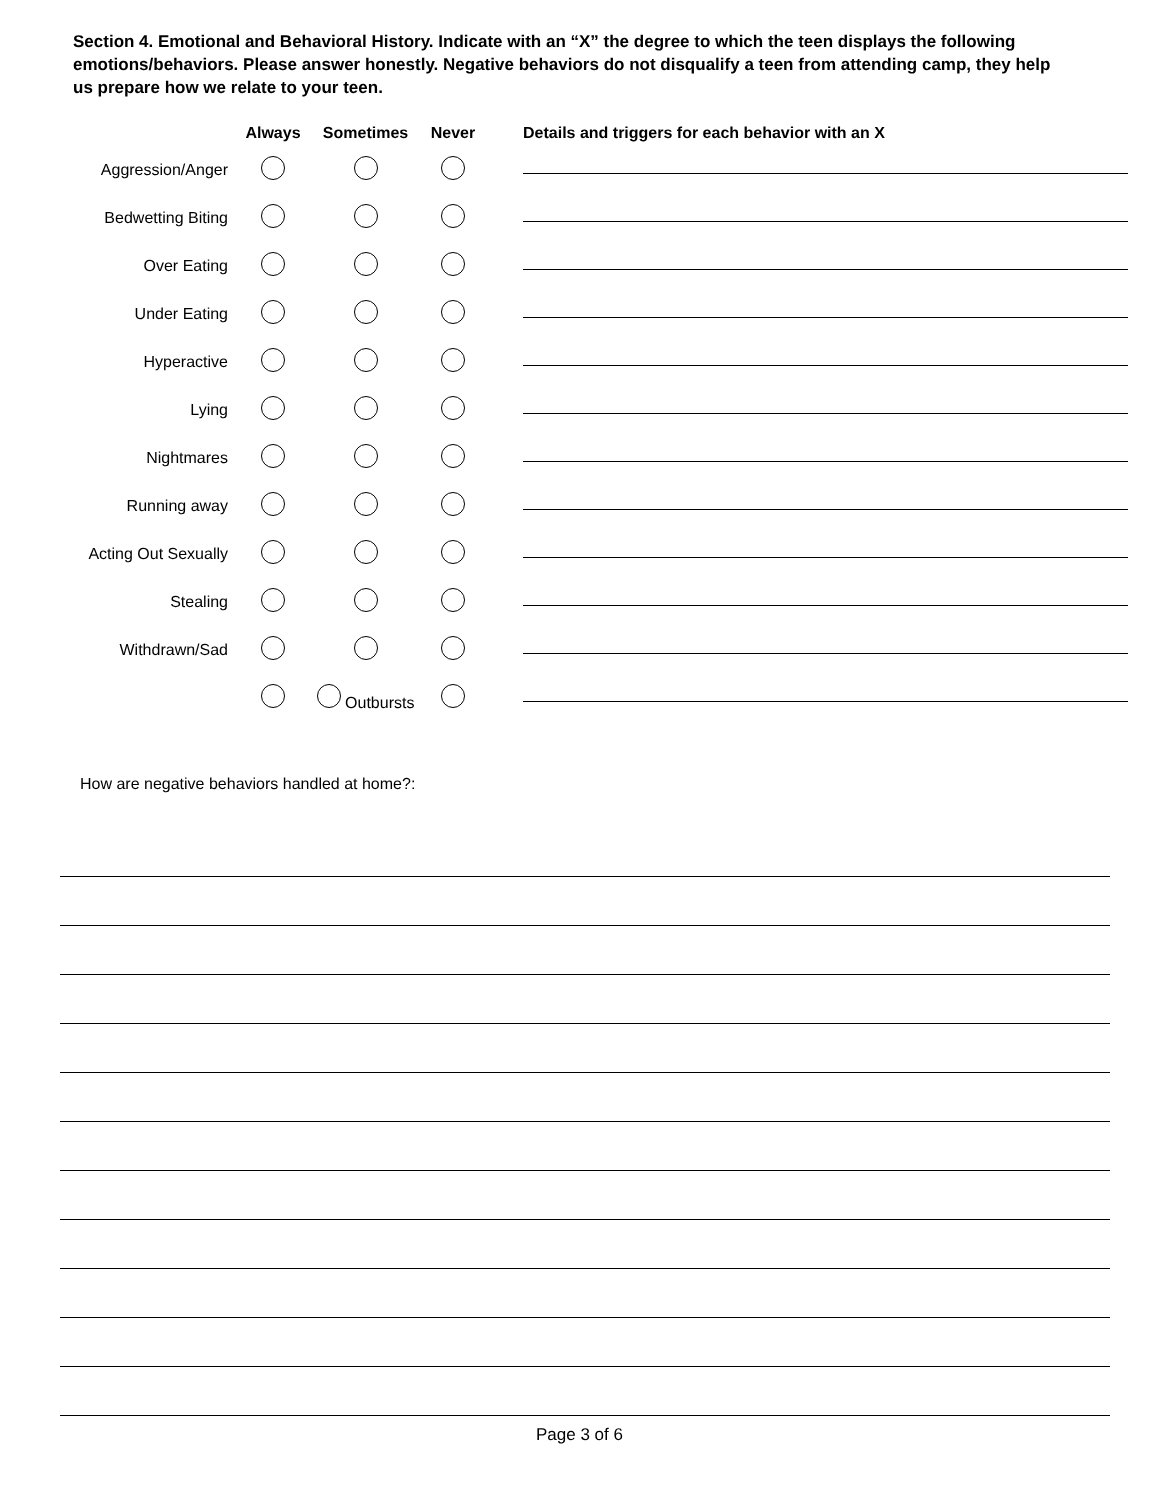Section 4. Emotional and Behavioral History. Indicate with an “X” the degree to which the teen displays the following emotions/behaviors. Please answer honestly. Negative behaviors do not disqualify a teen from attending camp, they help us prepare how we relate to your teen.
| | Always | Sometimes | Never | | Details and triggers for each behavior with an X |
| --- | --- | --- | --- | --- | --- |
| Aggression/Anger | | | | | |
| Bedwetting Biting | | | | | |
| Over Eating | | | | | |
| Under Eating | | | | | |
| Hyperactive | | | | | |
| Lying | | | | | |
| Nightmares | | | | | |
| Running away | | | | | |
| Acting Out Sexually | | | | | |
| Stealing | | | | | |
| Withdrawn/Sad | | | | | |
| | | Outbursts | | | |
How are negative behaviors handled at home?:
Page 3 of 6